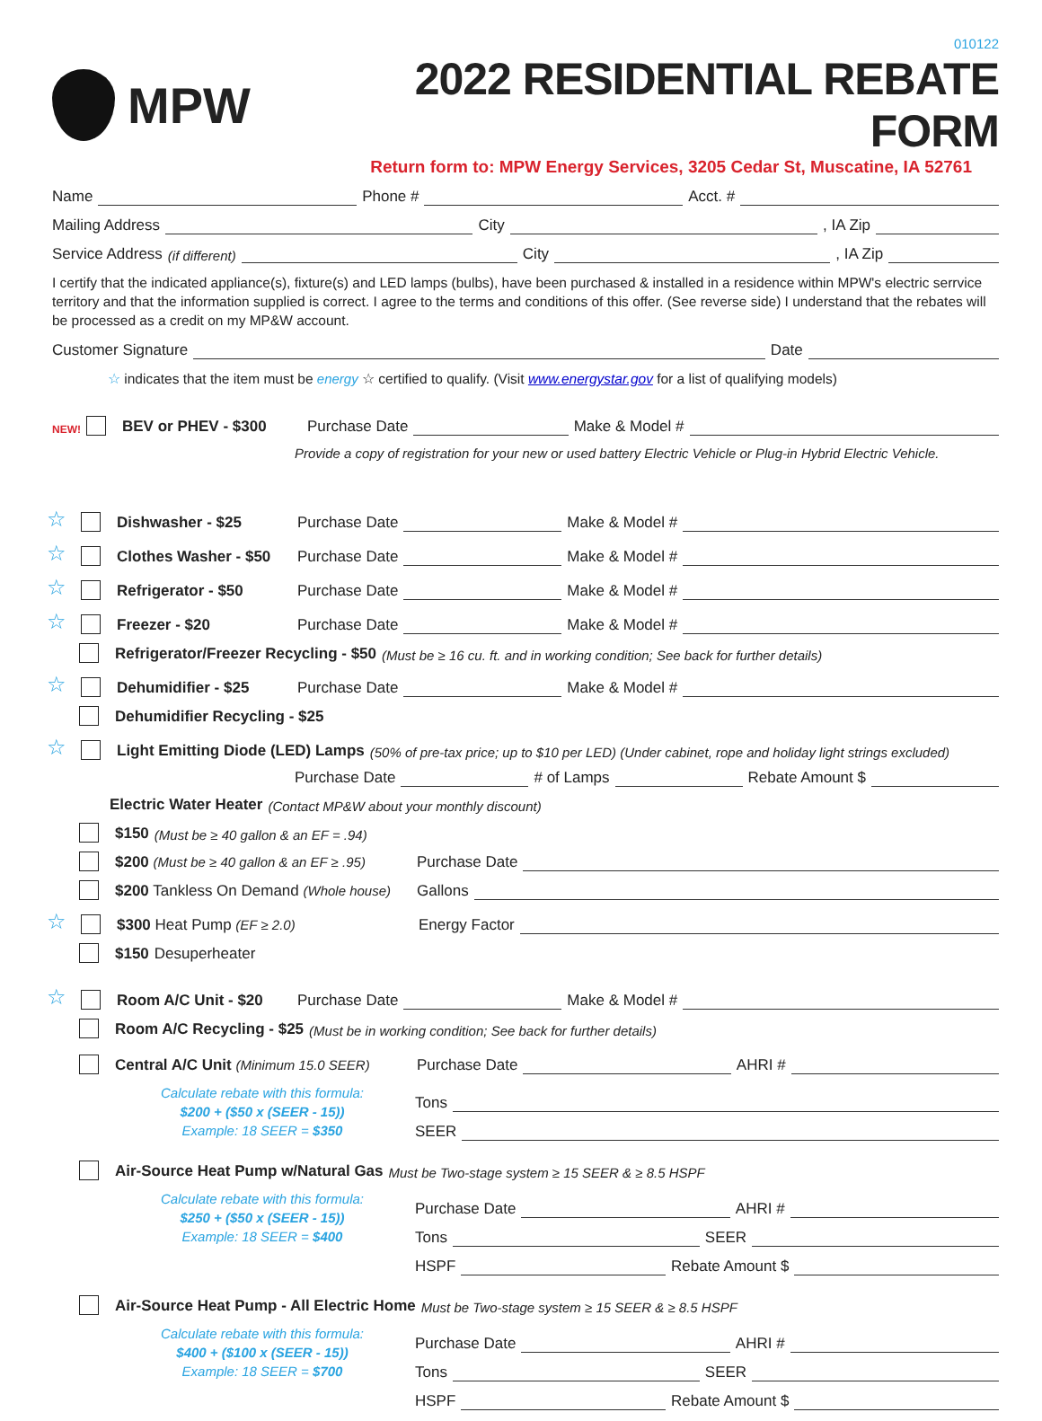010122
MPW 2022 RESIDENTIAL REBATE FORM
Return form to: MPW Energy Services, 3205 Cedar St, Muscatine, IA 52761
Name Phone # Acct. #
Mailing Address City , IA Zip
Service Address (if different) City , IA Zip
I certify that the indicated appliance(s), fixture(s) and LED lamps (bulbs), have been purchased & installed in a residence within MPW's electric serrvice territory and that the information supplied is correct. I agree to the terms and conditions of this offer. (See reverse side) I understand that the rebates will be processed as a credit on my MP&W account.
Customer Signature Date
☆ indicates that the item must be energy ☆ certified to qualify. (Visit www.energystar.gov for a list of qualifying models)
NEW! BEV or PHEV - $300 Purchase Date Make & Model #
Provide a copy of registration for your new or used battery Electric Vehicle or Plug-in Hybrid Electric Vehicle.
☆ Dishwasher - $25 Purchase Date Make & Model #
☆ Clothes Washer - $50 Purchase Date Make & Model #
☆ Refrigerator - $50 Purchase Date Make & Model #
☆ Freezer - $20 Purchase Date Make & Model #
Refrigerator/Freezer Recycling - $50 (Must be ≥ 16 cu. ft. and in working condition; See back for further details)
☆ Dehumidifier - $25 Purchase Date Make & Model #
Dehumidifier Recycling - $25
☆ Light Emitting Diode (LED) Lamps (50% of pre-tax price; up to $10 per LED) (Under cabinet, rope and holiday light strings excluded)
Purchase Date # of Lamps Rebate Amount $
Electric Water Heater (Contact MP&W about your monthly discount)
$150 (Must be ≥ 40 gallon & an EF = .94)
$200 (Must be ≥ 40 gallon & an EF ≥ .95) Purchase Date
$200 Tankless On Demand (Whole house) Gallons
☆ $300 Heat Pump (EF ≥ 2.0) Energy Factor
$150 Desuperheater
☆ Room A/C Unit - $20 Purchase Date Make & Model #
Room A/C Recycling - $25 (Must be in working condition; See back for further details)
Central A/C Unit (Minimum 15.0 SEER) Purchase Date AHRI #
Calculate rebate with this formula:
$200 + ($50 x (SEER - 15))
Example: 18 SEER = $350
Tons
SEER
Air-Source Heat Pump w/Natural Gas Must be Two-stage system ≥ 15 SEER & ≥ 8.5 HSPF
Calculate rebate with this formula:
$250 + ($50 x (SEER - 15))
Example: 18 SEER = $400
Purchase Date AHRI #
Tons SEER
HSPF Rebate Amount $
Air-Source Heat Pump - All Electric Home Must be Two-stage system ≥ 15 SEER & ≥ 8.5 HSPF
Calculate rebate with this formula:
$400 + ($100 x (SEER - 15))
Example: 18 SEER = $700
Purchase Date AHRI #
Tons SEER
HSPF Rebate Amount $